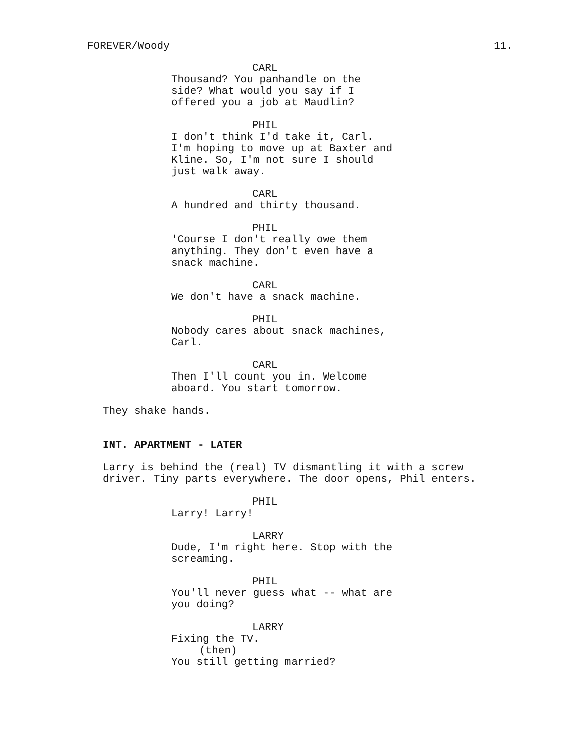FOREVER/Woody 11.
CARL
Thousand? You panhandle on the
side? What would you say if I
offered you a job at Maudlin?
PHIL
I don't think I'd take it, Carl.
I'm hoping to move up at Baxter and
Kline. So, I'm not sure I should
just walk away.
CARL
A hundred and thirty thousand.
PHIL
'Course I don't really owe them
anything. They don't even have a
snack machine.
CARL
We don't have a snack machine.
PHIL
Nobody cares about snack machines,
Carl.
CARL
Then I'll count you in. Welcome
aboard. You start tomorrow.
They shake hands.
INT. APARTMENT - LATER
Larry is behind the (real) TV dismantling it with a screw
driver. Tiny parts everywhere. The door opens, Phil enters.
PHIL
Larry! Larry!
LARRY
Dude, I'm right here. Stop with the
screaming.
PHIL
You'll never guess what -- what are
you doing?
LARRY
Fixing the TV.
(then)
You still getting married?